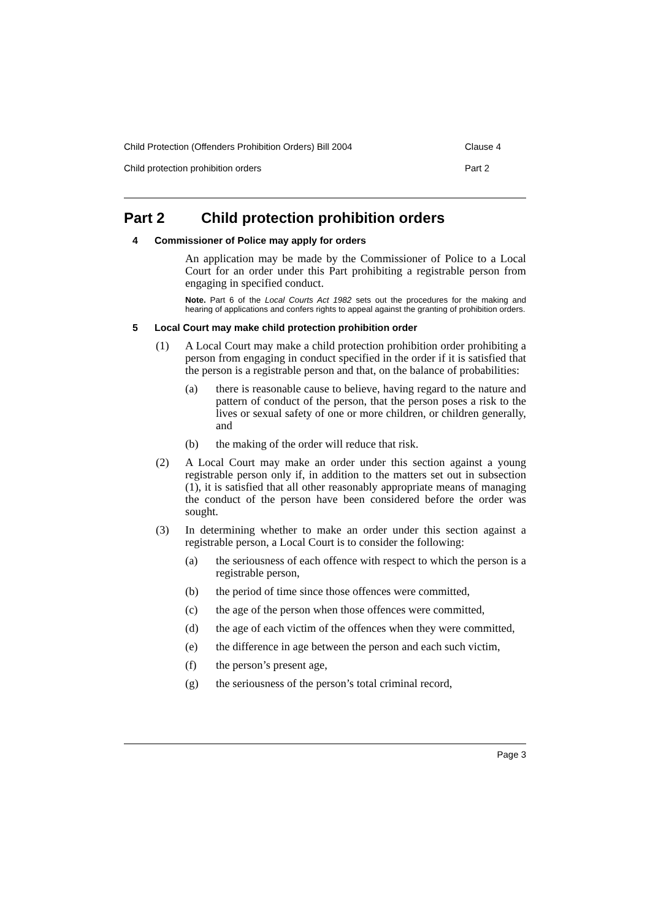Child Protection (Offenders Prohibition Orders) Bill 2004 Clause 4
Child protection prohibition orders Part 2
Part 2 Child protection prohibition orders
4 Commissioner of Police may apply for orders
An application may be made by the Commissioner of Police to a Local Court for an order under this Part prohibiting a registrable person from engaging in specified conduct.
Note. Part 6 of the Local Courts Act 1982 sets out the procedures for the making and hearing of applications and confers rights to appeal against the granting of prohibition orders.
5 Local Court may make child protection prohibition order
(1)
A Local Court may make a child protection prohibition order prohibiting a person from engaging in conduct specified in the order if it is satisfied that the person is a registrable person and that, on the balance of probabilities:
(a)
there is reasonable cause to believe, having regard to the nature and pattern of conduct of the person, that the person poses a risk to the lives or sexual safety of one or more children, or children generally, and
(b)
the making of the order will reduce that risk.
(2)
A Local Court may make an order under this section against a young registrable person only if, in addition to the matters set out in subsection (1), it is satisfied that all other reasonably appropriate means of managing the conduct of the person have been considered before the order was sought.
(3)
In determining whether to make an order under this section against a registrable person, a Local Court is to consider the following:
(a)
the seriousness of each offence with respect to which the person is a registrable person,
(b)
the period of time since those offences were committed,
(c)
the age of the person when those offences were committed,
(d)
the age of each victim of the offences when they were committed,
(e)
the difference in age between the person and each such victim,
(f)
the person’s present age,
(g)
the seriousness of the person’s total criminal record,
Page 3